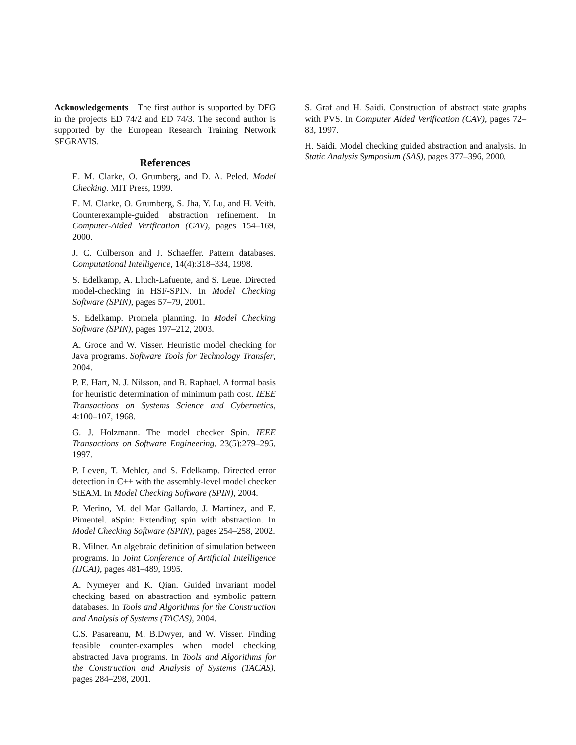Acknowledgements The first author is supported by DFG in the projects ED 74/2 and ED 74/3. The second author is supported by the European Research Training Network SEGRAVIS.
References
E. M. Clarke, O. Grumberg, and D. A. Peled. Model Checking. MIT Press, 1999.
E. M. Clarke, O. Grumberg, S. Jha, Y. Lu, and H. Veith. Counterexample-guided abstraction refinement. In Computer-Aided Verification (CAV), pages 154–169, 2000.
J. C. Culberson and J. Schaeffer. Pattern databases. Computational Intelligence, 14(4):318–334, 1998.
S. Edelkamp, A. Lluch-Lafuente, and S. Leue. Directed model-checking in HSF-SPIN. In Model Checking Software (SPIN), pages 57–79, 2001.
S. Edelkamp. Promela planning. In Model Checking Software (SPIN), pages 197–212, 2003.
A. Groce and W. Visser. Heuristic model checking for Java programs. Software Tools for Technology Transfer, 2004.
P. E. Hart, N. J. Nilsson, and B. Raphael. A formal basis for heuristic determination of minimum path cost. IEEE Transactions on Systems Science and Cybernetics, 4:100–107, 1968.
G. J. Holzmann. The model checker Spin. IEEE Transactions on Software Engineering, 23(5):279–295, 1997.
P. Leven, T. Mehler, and S. Edelkamp. Directed error detection in C++ with the assembly-level model checker StEAM. In Model Checking Software (SPIN), 2004.
P. Merino, M. del Mar Gallardo, J. Martinez, and E. Pimentel. aSpin: Extending spin with abstraction. In Model Checking Software (SPIN), pages 254–258, 2002.
R. Milner. An algebraic definition of simulation between programs. In Joint Conference of Artificial Intelligence (IJCAI), pages 481–489, 1995.
A. Nymeyer and K. Qian. Guided invariant model checking based on abastraction and symbolic pattern databases. In Tools and Algorithms for the Construction and Analysis of Systems (TACAS), 2004.
C.S. Pasareanu, M. B.Dwyer, and W. Visser. Finding feasible counter-examples when model checking abstracted Java programs. In Tools and Algorithms for the Construction and Analysis of Systems (TACAS), pages 284–298, 2001.
S. Graf and H. Saidi. Construction of abstract state graphs with PVS. In Computer Aided Verification (CAV), pages 72–83, 1997.
H. Saidi. Model checking guided abstraction and analysis. In Static Analysis Symposium (SAS), pages 377–396, 2000.